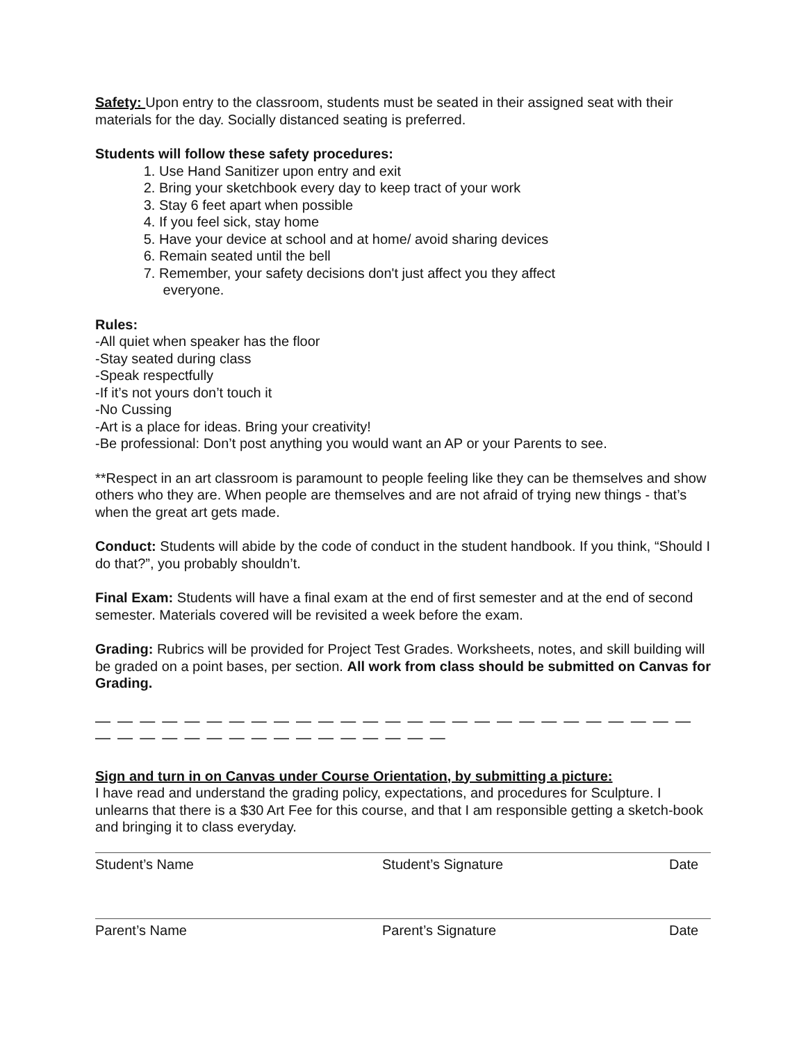Safety: Upon entry to the classroom, students must be seated in their assigned seat with their materials for the day. Socially distanced seating is preferred.
Students will follow these safety procedures:
1. Use Hand Sanitizer upon entry and exit
2. Bring your sketchbook every day to keep tract of your work
3. Stay 6 feet apart when possible
4. If you feel sick, stay home
5. Have your device at school and at home/ avoid sharing devices
6. Remain seated until the bell
7. Remember, your safety decisions don't just affect you they affect
everyone.
Rules:
-All quiet when speaker has the floor
-Stay seated during class
-Speak respectfully
-If it’s not yours don’t touch it
-No Cussing
-Art is a place for ideas. Bring your creativity!
-Be professional: Don’t post anything you would want an AP or your Parents to see.
**Respect in an art classroom is paramount to people feeling like they can be themselves and show others who they are. When people are themselves and are not afraid of trying new things - that’s when the great art gets made.
Conduct: Students will abide by the code of conduct in the student handbook. If you think, “Should I do that?”, you probably shouldn’t.
Final Exam: Students will have a final exam at the end of first semester and at the end of second semester. Materials covered will be revisited a week before the exam.
Grading: Rubrics will be provided for Project Test Grades. Worksheets, notes, and skill building will be graded on a point bases, per section. All work from class should be submitted on Canvas for Grading.
— — — — — — — — — — — — — — — — — — — — — — — — — — — — — — — — — — — — — — — — — — —
Sign and turn in on Canvas under Course Orientation, by submitting a picture:
I have read and understand the grading policy, expectations, and procedures for Sculpture. I unlearns that there is a $30 Art Fee for this course, and that I am responsible getting a sketch-book and bringing it to class everyday.
Student’s Name Student’s Signature Date
Parent’s Name Parent’s Signature Date